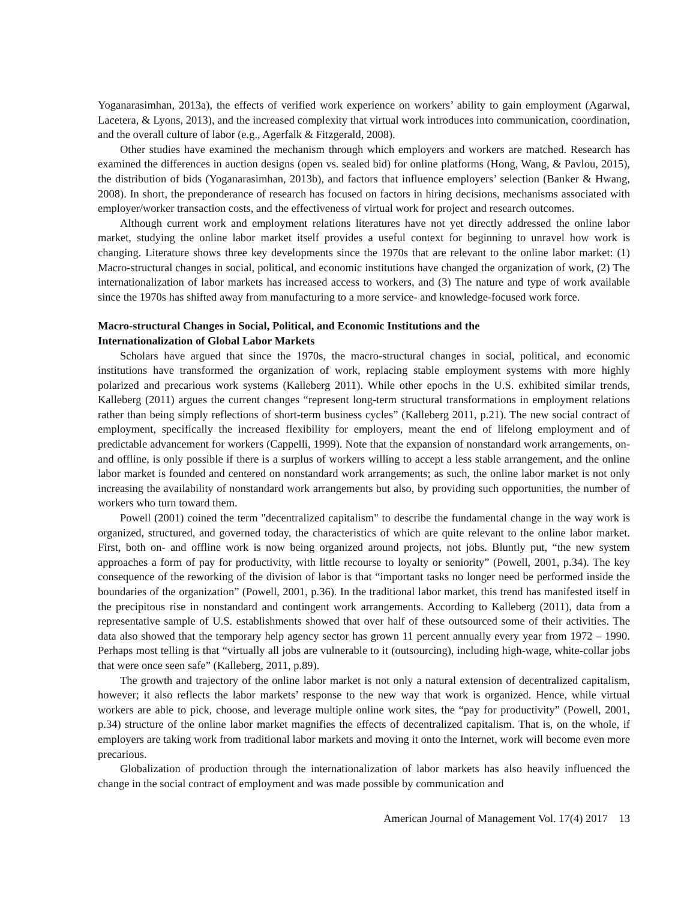Yoganarasimhan, 2013a), the effects of verified work experience on workers’ ability to gain employment (Agarwal, Lacetera, & Lyons, 2013), and the increased complexity that virtual work introduces into communication, coordination, and the overall culture of labor (e.g., Agerfalk & Fitzgerald, 2008).
Other studies have examined the mechanism through which employers and workers are matched. Research has examined the differences in auction designs (open vs. sealed bid) for online platforms (Hong, Wang, & Pavlou, 2015), the distribution of bids (Yoganarasimhan, 2013b), and factors that influence employers’ selection (Banker & Hwang, 2008). In short, the preponderance of research has focused on factors in hiring decisions, mechanisms associated with employer/worker transaction costs, and the effectiveness of virtual work for project and research outcomes.
Although current work and employment relations literatures have not yet directly addressed the online labor market, studying the online labor market itself provides a useful context for beginning to unravel how work is changing. Literature shows three key developments since the 1970s that are relevant to the online labor market: (1) Macro-structural changes in social, political, and economic institutions have changed the organization of work, (2) The internationalization of labor markets has increased access to workers, and (3) The nature and type of work available since the 1970s has shifted away from manufacturing to a more service- and knowledge-focused work force.
Macro-structural Changes in Social, Political, and Economic Institutions and the
Internationalization of Global Labor Markets
Scholars have argued that since the 1970s, the macro-structural changes in social, political, and economic institutions have transformed the organization of work, replacing stable employment systems with more highly polarized and precarious work systems (Kalleberg 2011). While other epochs in the U.S. exhibited similar trends, Kalleberg (2011) argues the current changes “represent long-term structural transformations in employment relations rather than being simply reflections of short-term business cycles” (Kalleberg 2011, p.21). The new social contract of employment, specifically the increased flexibility for employers, meant the end of lifelong employment and of predictable advancement for workers (Cappelli, 1999). Note that the expansion of nonstandard work arrangements, on- and offline, is only possible if there is a surplus of workers willing to accept a less stable arrangement, and the online labor market is founded and centered on nonstandard work arrangements; as such, the online labor market is not only increasing the availability of nonstandard work arrangements but also, by providing such opportunities, the number of workers who turn toward them.
Powell (2001) coined the term "decentralized capitalism" to describe the fundamental change in the way work is organized, structured, and governed today, the characteristics of which are quite relevant to the online labor market. First, both on- and offline work is now being organized around projects, not jobs. Bluntly put, “the new system approaches a form of pay for productivity, with little recourse to loyalty or seniority” (Powell, 2001, p.34). The key consequence of the reworking of the division of labor is that “important tasks no longer need be performed inside the boundaries of the organization” (Powell, 2001, p.36). In the traditional labor market, this trend has manifested itself in the precipitous rise in nonstandard and contingent work arrangements. According to Kalleberg (2011), data from a representative sample of U.S. establishments showed that over half of these outsourced some of their activities. The data also showed that the temporary help agency sector has grown 11 percent annually every year from 1972 – 1990. Perhaps most telling is that “virtually all jobs are vulnerable to it (outsourcing), including high-wage, white-collar jobs that were once seen safe” (Kalleberg, 2011, p.89).
The growth and trajectory of the online labor market is not only a natural extension of decentralized capitalism, however; it also reflects the labor markets’ response to the new way that work is organized. Hence, while virtual workers are able to pick, choose, and leverage multiple online work sites, the “pay for productivity” (Powell, 2001, p.34) structure of the online labor market magnifies the effects of decentralized capitalism. That is, on the whole, if employers are taking work from traditional labor markets and moving it onto the Internet, work will become even more precarious.
Globalization of production through the internationalization of labor markets has also heavily influenced the change in the social contract of employment and was made possible by communication and
American Journal of Management Vol. 17(4) 2017 13